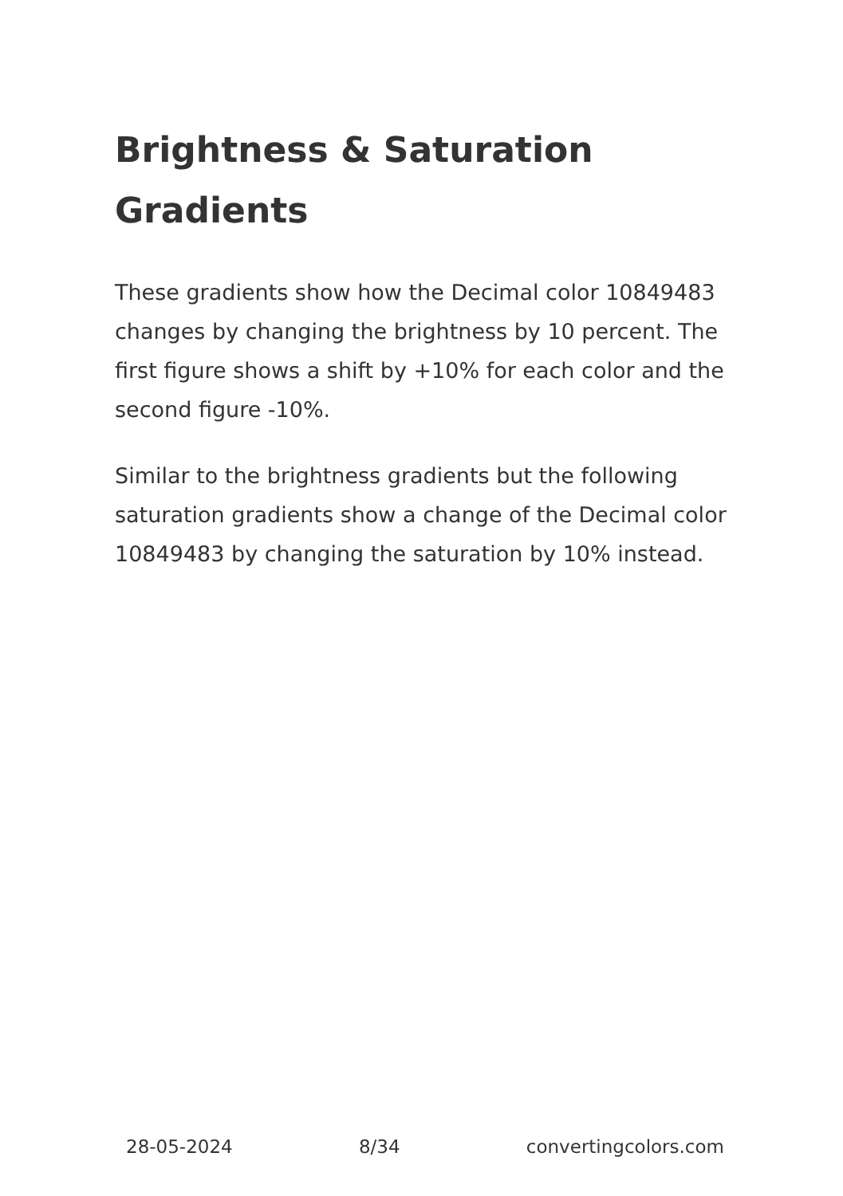Brightness & Saturation Gradients
These gradients show how the Decimal color 10849483 changes by changing the brightness by 10 percent. The first figure shows a shift by +10% for each color and the second figure -10%.
Similar to the brightness gradients but the following saturation gradients show a change of the Decimal color 10849483 by changing the saturation by 10% instead.
28-05-2024 8/34 convertingcolors.com